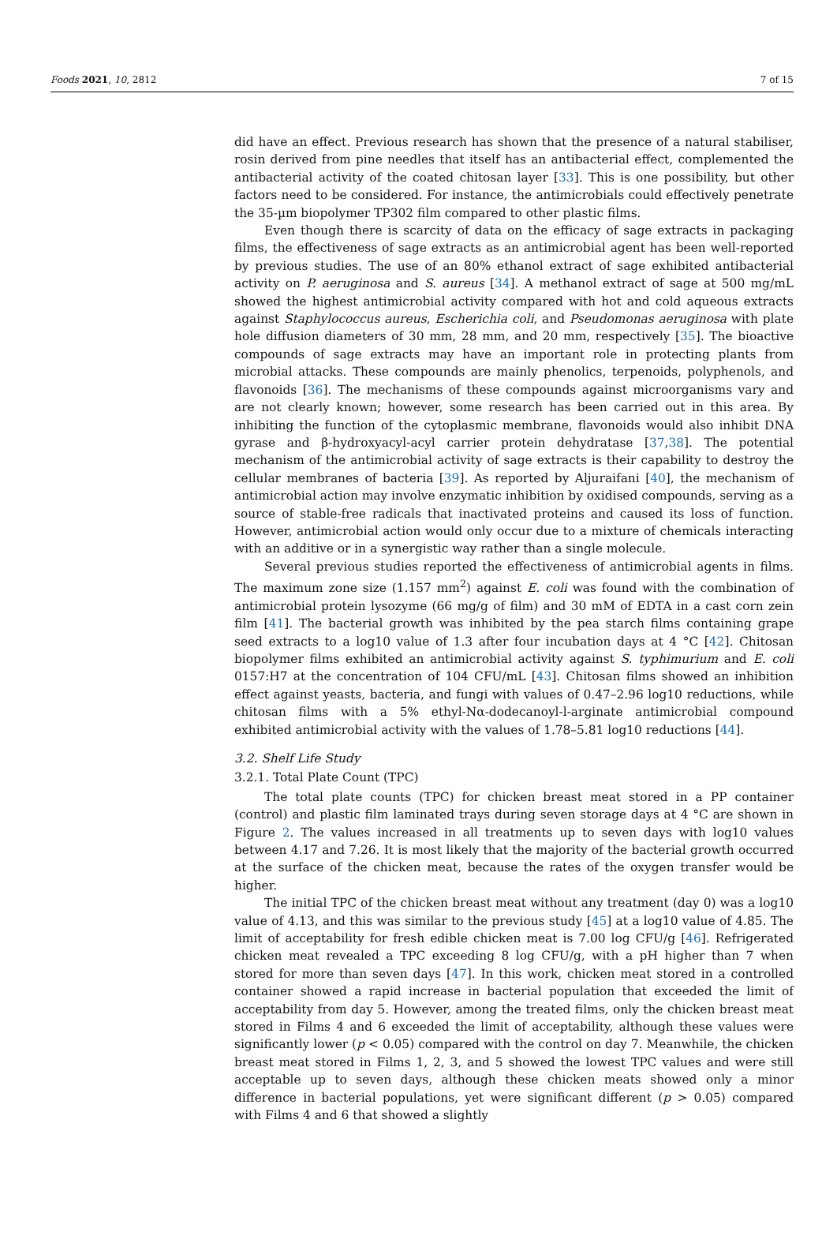Foods 2021, 10, 2812 7 of 15
did have an effect. Previous research has shown that the presence of a natural stabiliser, rosin derived from pine needles that itself has an antibacterial effect, complemented the antibacterial activity of the coated chitosan layer [33]. This is one possibility, but other factors need to be considered. For instance, the antimicrobials could effectively penetrate the 35-µm biopolymer TP302 film compared to other plastic films.
Even though there is scarcity of data on the efficacy of sage extracts in packaging films, the effectiveness of sage extracts as an antimicrobial agent has been well-reported by previous studies. The use of an 80% ethanol extract of sage exhibited antibacterial activity on P. aeruginosa and S. aureus [34]. A methanol extract of sage at 500 mg/mL showed the highest antimicrobial activity compared with hot and cold aqueous extracts against Staphylococcus aureus, Escherichia coli, and Pseudomonas aeruginosa with plate hole diffusion diameters of 30 mm, 28 mm, and 20 mm, respectively [35]. The bioactive compounds of sage extracts may have an important role in protecting plants from microbial attacks. These compounds are mainly phenolics, terpenoids, polyphenols, and flavonoids [36]. The mechanisms of these compounds against microorganisms vary and are not clearly known; however, some research has been carried out in this area. By inhibiting the function of the cytoplasmic membrane, flavonoids would also inhibit DNA gyrase and β-hydroxyacyl-acyl carrier protein dehydratase [37,38]. The potential mechanism of the antimicrobial activity of sage extracts is their capability to destroy the cellular membranes of bacteria [39]. As reported by Aljuraifani [40], the mechanism of antimicrobial action may involve enzymatic inhibition by oxidised compounds, serving as a source of stable-free radicals that inactivated proteins and caused its loss of function. However, antimicrobial action would only occur due to a mixture of chemicals interacting with an additive or in a synergistic way rather than a single molecule.
Several previous studies reported the effectiveness of antimicrobial agents in films. The maximum zone size (1.157 mm<sup>2</sup>) against E. coli was found with the combination of antimicrobial protein lysozyme (66 mg/g of film) and 30 mM of EDTA in a cast corn zein film [41]. The bacterial growth was inhibited by the pea starch films containing grape seed extracts to a log10 value of 1.3 after four incubation days at 4 °C [42]. Chitosan biopolymer films exhibited an antimicrobial activity against S. typhimurium and E. coli 0157:H7 at the concentration of 104 CFU/mL [43]. Chitosan films showed an inhibition effect against yeasts, bacteria, and fungi with values of 0.47–2.96 log10 reductions, while chitosan films with a 5% ethyl-Nα-dodecanoyl-l-arginate antimicrobial compound exhibited antimicrobial activity with the values of 1.78–5.81 log10 reductions [44].
3.2. Shelf Life Study
3.2.1. Total Plate Count (TPC)
The total plate counts (TPC) for chicken breast meat stored in a PP container (control) and plastic film laminated trays during seven storage days at 4 °C are shown in Figure 2. The values increased in all treatments up to seven days with log10 values between 4.17 and 7.26. It is most likely that the majority of the bacterial growth occurred at the surface of the chicken meat, because the rates of the oxygen transfer would be higher.
The initial TPC of the chicken breast meat without any treatment (day 0) was a log10 value of 4.13, and this was similar to the previous study [45] at a log10 value of 4.85. The limit of acceptability for fresh edible chicken meat is 7.00 log CFU/g [46]. Refrigerated chicken meat revealed a TPC exceeding 8 log CFU/g, with a pH higher than 7 when stored for more than seven days [47]. In this work, chicken meat stored in a controlled container showed a rapid increase in bacterial population that exceeded the limit of acceptability from day 5. However, among the treated films, only the chicken breast meat stored in Films 4 and 6 exceeded the limit of acceptability, although these values were significantly lower (p < 0.05) compared with the control on day 7. Meanwhile, the chicken breast meat stored in Films 1, 2, 3, and 5 showed the lowest TPC values and were still acceptable up to seven days, although these chicken meats showed only a minor difference in bacterial populations, yet were significant different (p > 0.05) compared with Films 4 and 6 that showed a slightly